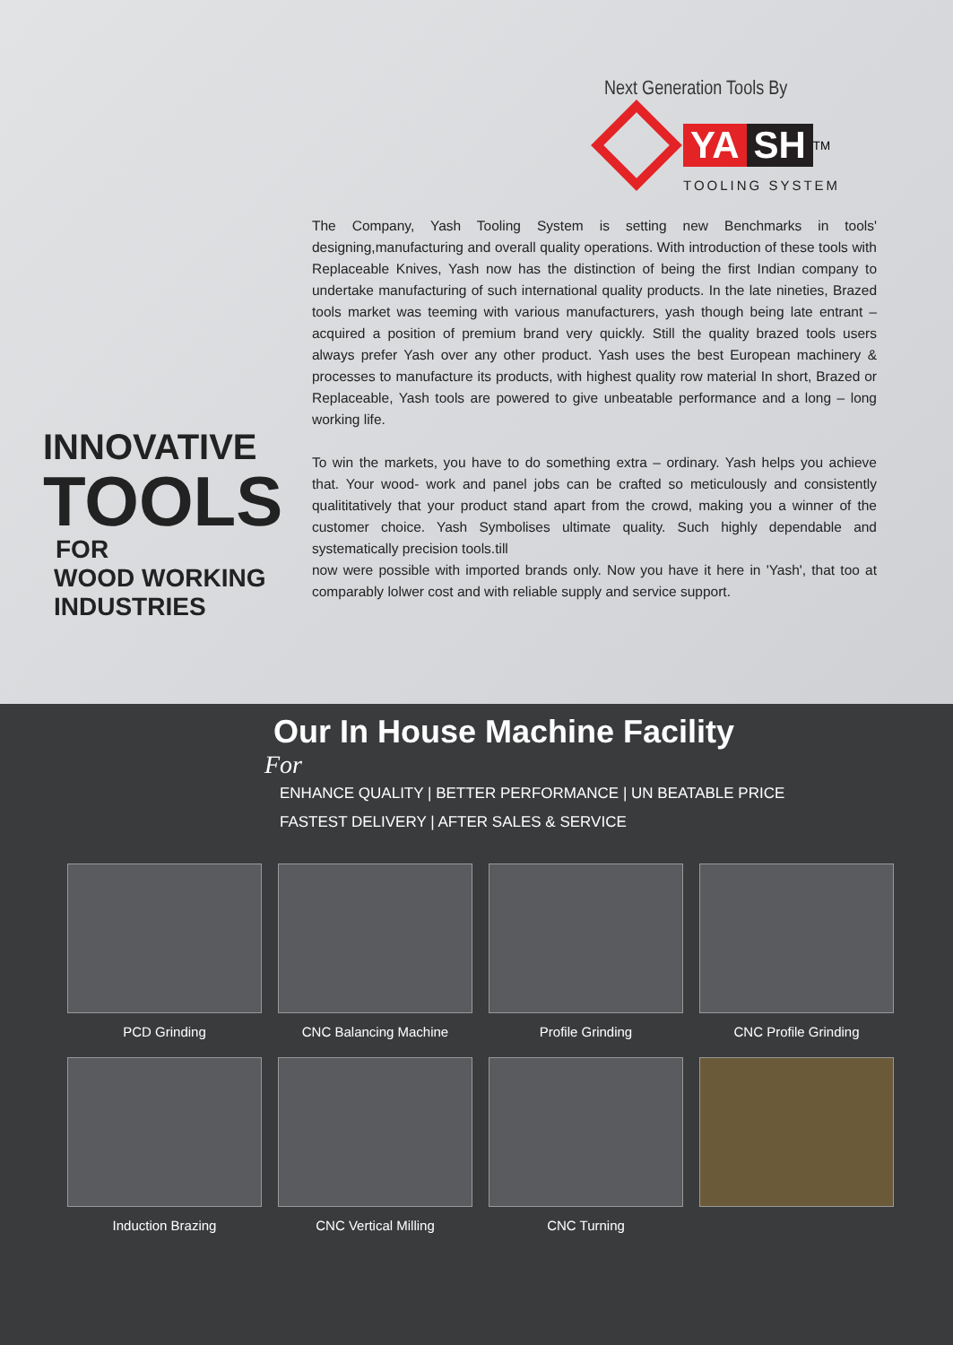Next Generation Tools By
YA SH<sup>TM</sup>
TOOLING SYSTEM
The Company, Yash Tooling System is setting new Benchmarks in tools' designing,manufacturing and overall quality operations. With introduction of these tools with Replaceable Knives, Yash now has the distinction of being the first Indian company to undertake manufacturing of such international quality products. In the late nineties, Brazed tools market was teeming with various manufacturers, yash though being late entrant – acquired a position of premium brand very quickly. Still the quality brazed tools users always prefer Yash over any other product. Yash uses the best European machinery & processes to manufacture its products, with highest quality row material In short, Brazed or Replaceable, Yash tools are powered to give unbeatable performance and a long – long working life.
To win the markets, you have to do something extra – ordinary. Yash helps you achieve that. Your wood- work and panel jobs can be crafted so meticulously and consistently qualititatively that your product stand apart from the crowd, making you a winner of the customer choice. Yash Symbolises ultimate quality. Such highly dependable and systematically precision tools.till
now were possible with imported brands only. Now you have it here in 'Yash', that too at comparably lolwer cost and with reliable supply and service support.
INNOVATIVE
TOOLS
FOR
WOOD WORKING
INDUSTRIES
Our In House Machine Facility
For
ENHANCE QUALITY | BETTER PERFORMANCE | UN BEATABLE PRICE
FASTEST DELIVERY | AFTER SALES & SERVICE
PCD Grinding
CNC Balancing Machine
Profile Grinding
CNC Profile Grinding
Induction Brazing
CNC Vertical Milling
CNC Turning